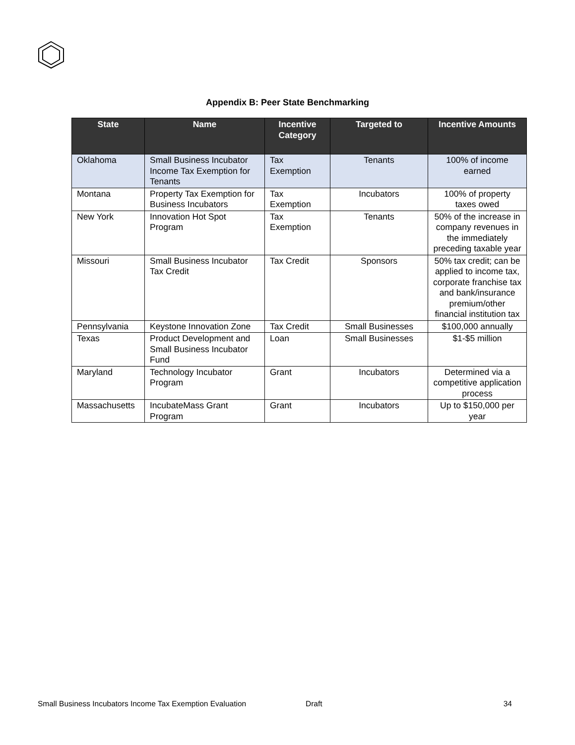Appendix B: Peer State Benchmarking
| State | Name | Incentive Category | Targeted to | Incentive Amounts |
| --- | --- | --- | --- | --- |
| Oklahoma | Small Business Incubator Income Tax Exemption for Tenants | Tax Exemption | Tenants | 100% of income earned |
| Montana | Property Tax Exemption for Business Incubators | Tax Exemption | Incubators | 100% of property taxes owed |
| New York | Innovation Hot Spot Program | Tax Exemption | Tenants | 50% of the increase in company revenues in the immediately preceding taxable year |
| Missouri | Small Business Incubator Tax Credit | Tax Credit | Sponsors | 50% tax credit; can be applied to income tax, corporate franchise tax and bank/insurance premium/other financial institution tax |
| Pennsylvania | Keystone Innovation Zone | Tax Credit | Small Businesses | $100,000 annually |
| Texas | Product Development and Small Business Incubator Fund | Loan | Small Businesses | $1-$5 million |
| Maryland | Technology Incubator Program | Grant | Incubators | Determined via a competitive application process |
| Massachusetts | IncubateMass Grant Program | Grant | Incubators | Up to $150,000 per year |
Small Business Incubators Income Tax Exemption Evaluation Draft 34